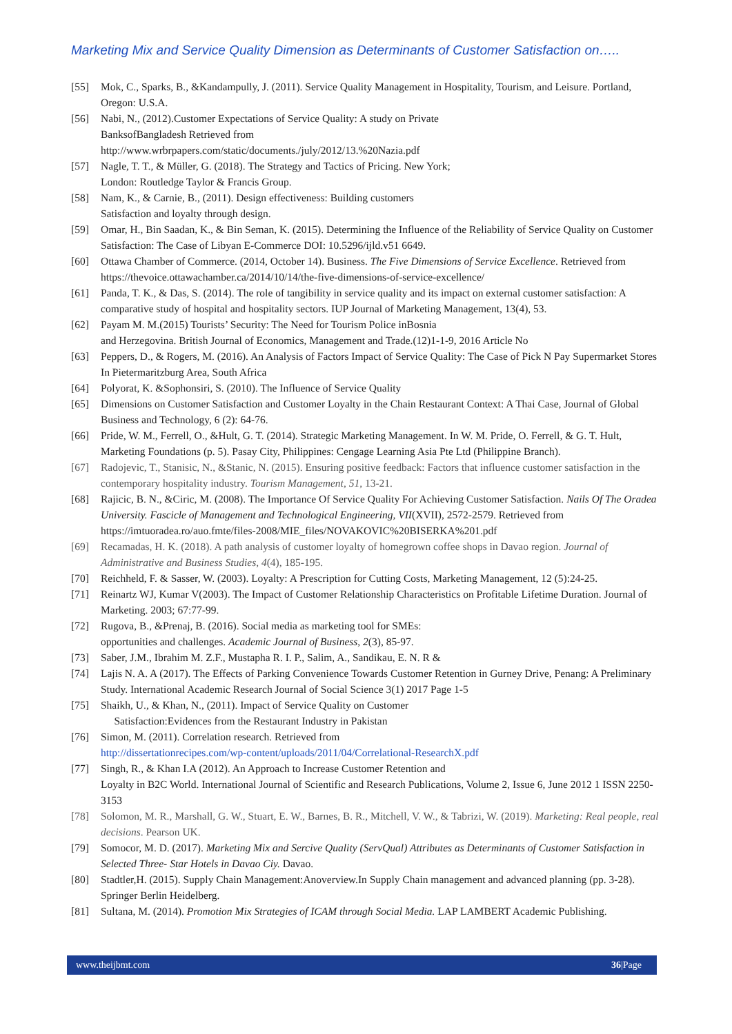Marketing Mix and Service Quality Dimension as Determinants of Customer Satisfaction on…..
[55] Mok, C., Sparks, B., &Kandampully, J. (2011). Service Quality Management in Hospitality, Tourism, and Leisure. Portland, Oregon: U.S.A.
[56] Nabi, N., (2012).Customer Expectations of Service Quality: A study on Private
BanksofBangladesh Retrieved from
http://www.wrbrpapers.com/static/documents./july/2012/13.%20Nazia.pdf
[57] Nagle, T. T., & Müller, G. (2018). The Strategy and Tactics of Pricing. New York;
London: Routledge Taylor & Francis Group.
[58] Nam, K., & Carnie, B., (2011). Design effectiveness: Building customers
Satisfaction and loyalty through design.
[59] Omar, H., Bin Saadan, K., & Bin Seman, K. (2015). Determining the Influence of the Reliability of Service Quality on Customer Satisfaction: The Case of Libyan E-Commerce DOI: 10.5296/ijld.v51 6649.
[60] Ottawa Chamber of Commerce. (2014, October 14). Business. The Five Dimensions of Service Excellence. Retrieved from https://thevoice.ottawachamber.ca/2014/10/14/the-five-dimensions-of-service-excellence/
[61] Panda, T. K., & Das, S. (2014). The role of tangibility in service quality and its impact on external customer satisfaction: A comparative study of hospital and hospitality sectors. IUP Journal of Marketing Management, 13(4), 53.
[62] Payam M. M.(2015) Tourists’ Security: The Need for Tourism Police inBosnia
and Herzegovina. British Journal of Economics, Management and Trade.(12)1-1-9, 2016 Article No
[63] Peppers, D., & Rogers, M. (2016). An Analysis of Factors Impact of Service Quality: The Case of Pick N Pay Supermarket Stores In Pietermaritzburg Area, South Africa
[64] Polyorat, K. &Sophonsiri, S. (2010). The Influence of Service Quality
[65] Dimensions on Customer Satisfaction and Customer Loyalty in the Chain Restaurant Context: A Thai Case, Journal of Global Business and Technology, 6 (2): 64-76.
[66] Pride, W. M., Ferrell, O., &Hult, G. T. (2014). Strategic Marketing Management. In W. M. Pride, O. Ferrell, & G. T. Hult, Marketing Foundations (p. 5). Pasay City, Philippines: Cengage Learning Asia Pte Ltd (Philippine Branch).
[67] Radojevic, T., Stanisic, N., &Stanic, N. (2015). Ensuring positive feedback: Factors that influence customer satisfaction in the contemporary hospitality industry. Tourism Management, 51, 13-21.
[68] Rajicic, B. N., &Ciric, M. (2008). The Importance Of Service Quality For Achieving Customer Satisfaction. Nails Of The Oradea University. Fascicle of Management and Technological Engineering, VII(XVII), 2572-2579. Retrieved from https://imtuoradea.ro/auo.fmte/files-2008/MIE_files/NOVAKOVIC%20BISERKA%201.pdf
[69] Recamadas, H. K. (2018). A path analysis of customer loyalty of homegrown coffee shops in Davao region. Journal of Administrative and Business Studies, 4(4), 185-195.
[70] Reichheld, F. & Sasser, W. (2003). Loyalty: A Prescription for Cutting Costs, Marketing Management, 12 (5):24-25.
[71] Reinartz WJ, Kumar V(2003). The Impact of Customer Relationship Characteristics on Profitable Lifetime Duration. Journal of Marketing. 2003; 67:77-99.
[72] Rugova, B., &Prenaj, B. (2016). Social media as marketing tool for SMEs:
opportunities and challenges. Academic Journal of Business, 2(3), 85-97.
[73] Saber, J.M., Ibrahim M. Z.F., Mustapha R. I. P., Salim, A., Sandikau, E. N. R &
[74] Lajis N. A. A (2017). The Effects of Parking Convenience Towards Customer Retention in Gurney Drive, Penang: A Preliminary Study. International Academic Research Journal of Social Science 3(1) 2017 Page 1-5
[75] Shaikh, U., & Khan, N., (2011). Impact of Service Quality on Customer
Satisfaction:Evidences from the Restaurant Industry in Pakistan
[76] Simon, M. (2011). Correlation research. Retrieved from
http://dissertationrecipes.com/wp-content/uploads/2011/04/Correlational-ResearchX.pdf
[77] Singh, R., & Khan I.A (2012). An Approach to Increase Customer Retention and
Loyalty in B2C World. International Journal of Scientific and Research Publications, Volume 2, Issue 6, June 2012 1 ISSN 2250-3153
[78] Solomon, M. R., Marshall, G. W., Stuart, E. W., Barnes, B. R., Mitchell, V. W., & Tabrizi, W. (2019). Marketing: Real people, real decisions. Pearson UK.
[79] Somocor, M. D. (2017). Marketing Mix and Sercive Quality (ServQual) Attributes as Determinants of Customer Satisfaction in Selected Three- Star Hotels in Davao Ciy. Davao.
[80] Stadtler,H. (2015). Supply Chain Management:Anoverview.In Supply Chain management and advanced planning (pp. 3-28). Springer Berlin Heidelberg.
[81] Sultana, M. (2014). Promotion Mix Strategies of ICAM through Social Media. LAP LAMBERT Academic Publishing.
www.theijbmt.com 36|Page